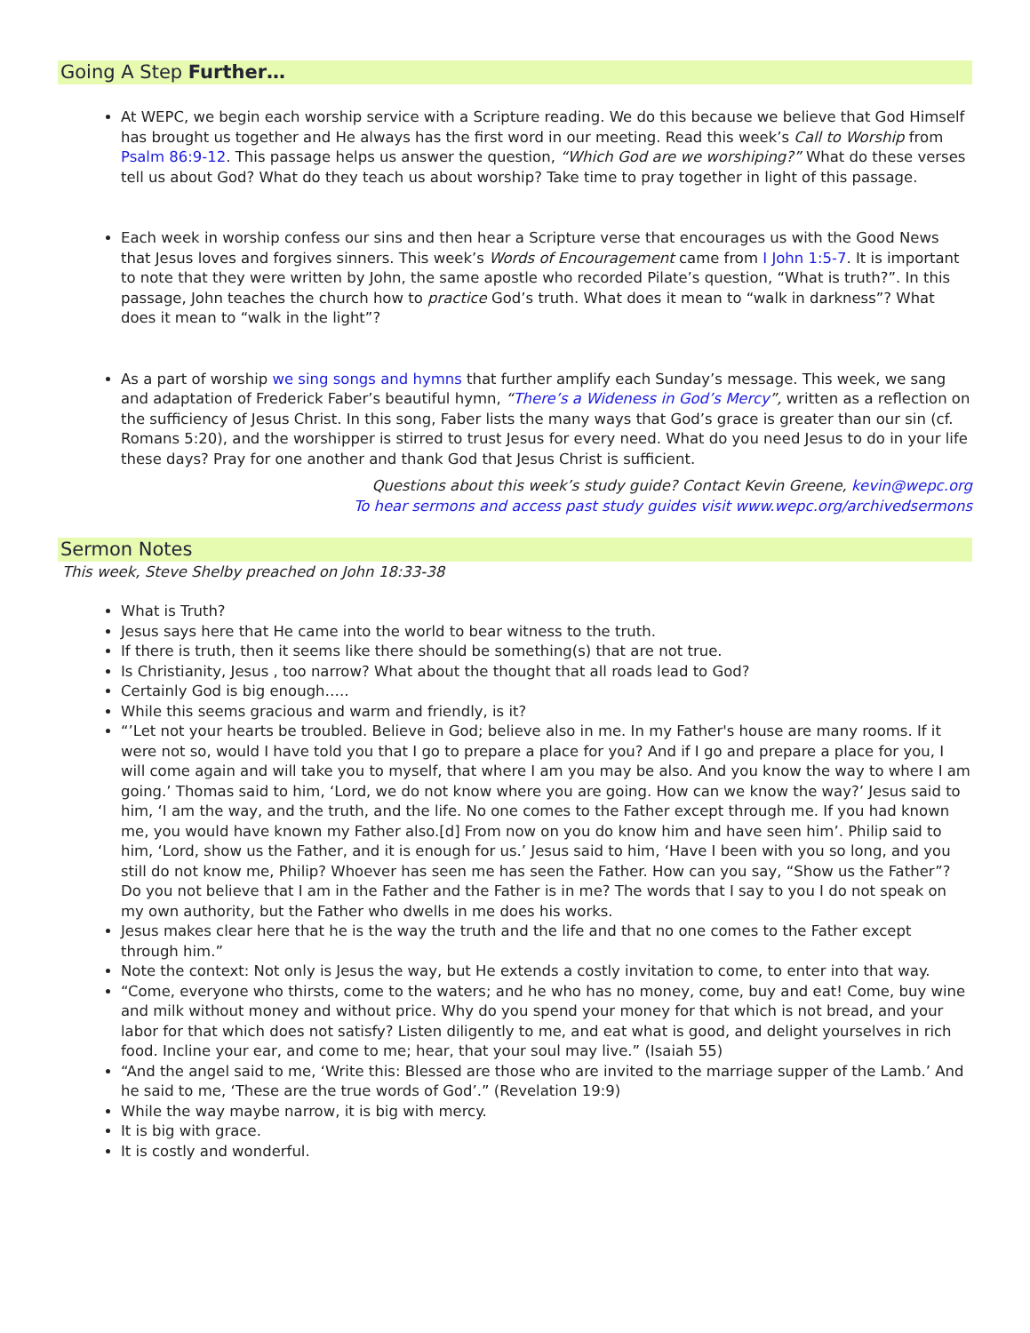Going A Step Further…
At WEPC, we begin each worship service with a Scripture reading. We do this because we believe that God Himself has brought us together and He always has the first word in our meeting. Read this week’s Call to Worship from Psalm 86:9-12. This passage helps us answer the question, “Which God are we worshiping?” What do these verses tell us about God? What do they teach us about worship? Take time to pray together in light of this passage.
Each week in worship confess our sins and then hear a Scripture verse that encourages us with the Good News that Jesus loves and forgives sinners. This week’s Words of Encouragement came from I John 1:5-7. It is important to note that they were written by John, the same apostle who recorded Pilate’s question, “What is truth?”. In this passage, John teaches the church how to practice God’s truth. What does it mean to “walk in darkness”? What does it mean to “walk in the light”?
As a part of worship we sing songs and hymns that further amplify each Sunday’s message. This week, we sang and adaptation of Frederick Faber’s beautiful hymn, “There’s a Wideness in God’s Mercy”, written as a reflection on the sufficiency of Jesus Christ. In this song, Faber lists the many ways that God’s grace is greater than our sin (cf. Romans 5:20), and the worshipper is stirred to trust Jesus for every need. What do you need Jesus to do in your life these days? Pray for one another and thank God that Jesus Christ is sufficient.
Questions about this week’s study guide? Contact Kevin Greene, kevin@wepc.org
To hear sermons and access past study guides visit www.wepc.org/archivedsermons
Sermon Notes
This week, Steve Shelby preached on John 18:33-38
What is Truth?
Jesus says here that He came into the world to bear witness to the truth.
If there is truth, then it seems like there should be something(s) that are not true.
Is Christianity, Jesus , too narrow? What about the thought that all roads lead to God?
Certainly God is big enough…..
While this seems gracious and warm and friendly, is it?
“’Let not your hearts be troubled. Believe in God; believe also in me. In my Father's house are many rooms. If it were not so, would I have told you that I go to prepare a place for you? And if I go and prepare a place for you, I will come again and will take you to myself, that where I am you may be also. And you know the way to where I am going.’ Thomas said to him, ‘Lord, we do not know where you are going. How can we know the way?’ Jesus said to him, ‘I am the way, and the truth, and the life. No one comes to the Father except through me. If you had known me, you would have known my Father also.[d] From now on you do know him and have seen him’. Philip said to him, ‘Lord, show us the Father, and it is enough for us.’ Jesus said to him, ‘Have I been with you so long, and you still do not know me, Philip? Whoever has seen me has seen the Father. How can you say, “Show us the Father”? Do you not believe that I am in the Father and the Father is in me? The words that I say to you I do not speak on my own authority, but the Father who dwells in me does his works.
Jesus makes clear here that he is the way the truth and the life and that no one comes to the Father except through him.”
Note the context: Not only is Jesus the way, but He extends a costly invitation to come, to enter into that way.
“Come, everyone who thirsts, come to the waters; and he who has no money, come, buy and eat! Come, buy wine and milk without money and without price. Why do you spend your money for that which is not bread, and your labor for that which does not satisfy? Listen diligently to me, and eat what is good, and delight yourselves in rich food. Incline your ear, and come to me; hear, that your soul may live.” (Isaiah 55)
“And the angel said to me, ‘Write this: Blessed are those who are invited to the marriage supper of the Lamb.’ And he said to me, ‘These are the true words of God’.” (Revelation 19:9)
While the way maybe narrow, it is big with mercy.
It is big with grace.
It is costly and wonderful.